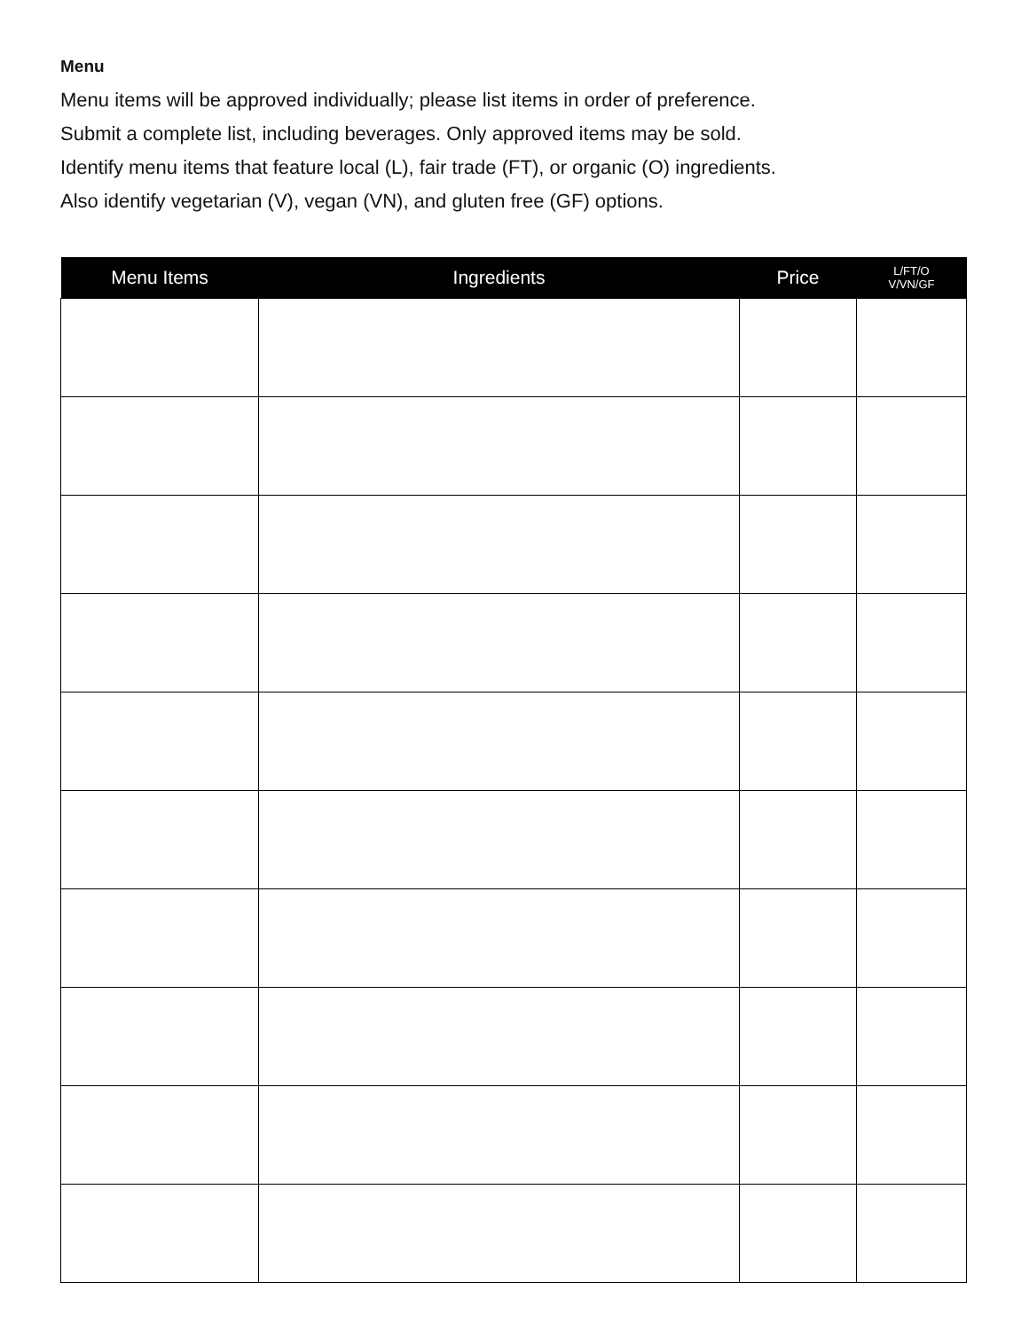Menu
Menu items will be approved individually; please list items in order of preference.
Submit a complete list, including beverages. Only approved items may be sold.
Identify menu items that feature local (L), fair trade (FT), or organic (O) ingredients.
Also identify vegetarian (V), vegan (VN), and gluten free (GF) options.
| Menu Items | Ingredients | Price | L/FT/O V/VN/GF |
| --- | --- | --- | --- |